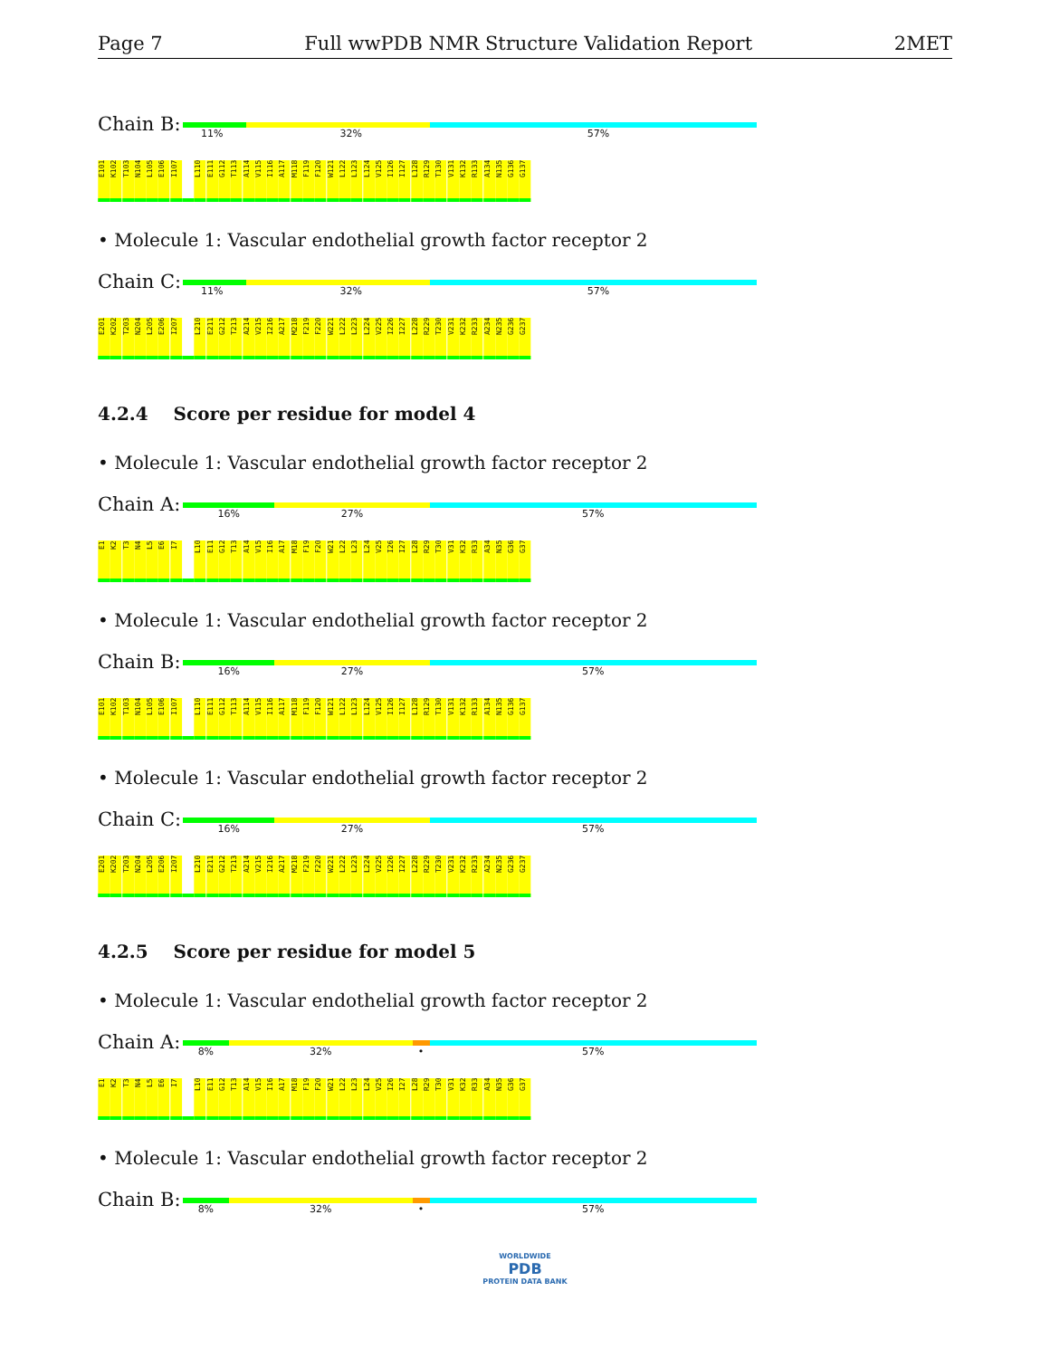Page 7 Full wwPDB NMR Structure Validation Report 2MET
Chain B:
11% 32% 57%
E101 K102 T103 N104 L105 E106 I107 L110 E111 G112 T113 A114 V115 I116 A117 M118 F119 F120 W121 L122 L123 L124 V125 I126 I127 L128 R129 T130 V131 K132 R133 A134 N135 G136 G137
• Molecule 1: Vascular endothelial growth factor receptor 2
Chain C:
11% 32% 57%
E201 K202 T203 N204 L205 E206 I207 L210 E211 G212 T213 A214 V215 I216 A217 M218 F219 F220 W221 L222 L223 L224 V225 I226 I227 L228 R229 T230 V231 K232 R233 A234 N235 G236 G237
4.2.4 Score per residue for model 4
• Molecule 1: Vascular endothelial growth factor receptor 2
Chain A:
16% 27% 57%
E1 K2 T3 N4 L5 E6 I7 L10 E11 G12 T13 A14 V15 I16 A17 M18 F19 F20 W21 L22 L23 L24 V25 I26 I27 L28 R29 T30 V31 K32 R33 A34 N35 G36 G37
• Molecule 1: Vascular endothelial growth factor receptor 2
Chain B:
16% 27% 57%
E101 K102 T103 N104 L105 E106 I107 L110 E111 G112 T113 A114 V115 I116 A117 M118 F119 F120 W121 L122 L123 L124 V125 I126 I127 L128 R129 T130 V131 K132 R133 A134 N135 G136 G137
• Molecule 1: Vascular endothelial growth factor receptor 2
Chain C:
16% 27% 57%
E201 K202 T203 N204 L205 E206 I207 L210 E211 G212 T213 A214 V215 I216 A217 M218 F219 F220 W221 L222 L223 L224 V225 I226 I227 L228 R229 T230 V231 K232 R233 A234 N235 G236 G237
4.2.5 Score per residue for model 5
• Molecule 1: Vascular endothelial growth factor receptor 2
Chain A:
8% 32% • 57%
E1 K2 T3 N4 L5 E6 I7 L10 E11 G12 T13 A14 V15 I16 A17 M18 F19 F20 W21 L22 L23 L24 V25 I26 I27 L28 R29 T30 V31 K32 R33 A34 N35 G36 G37
• Molecule 1: Vascular endothelial growth factor receptor 2
Chain B:
8% 32% • 57%
WORLDWIDE
PDB
PROTEIN DATA BANK